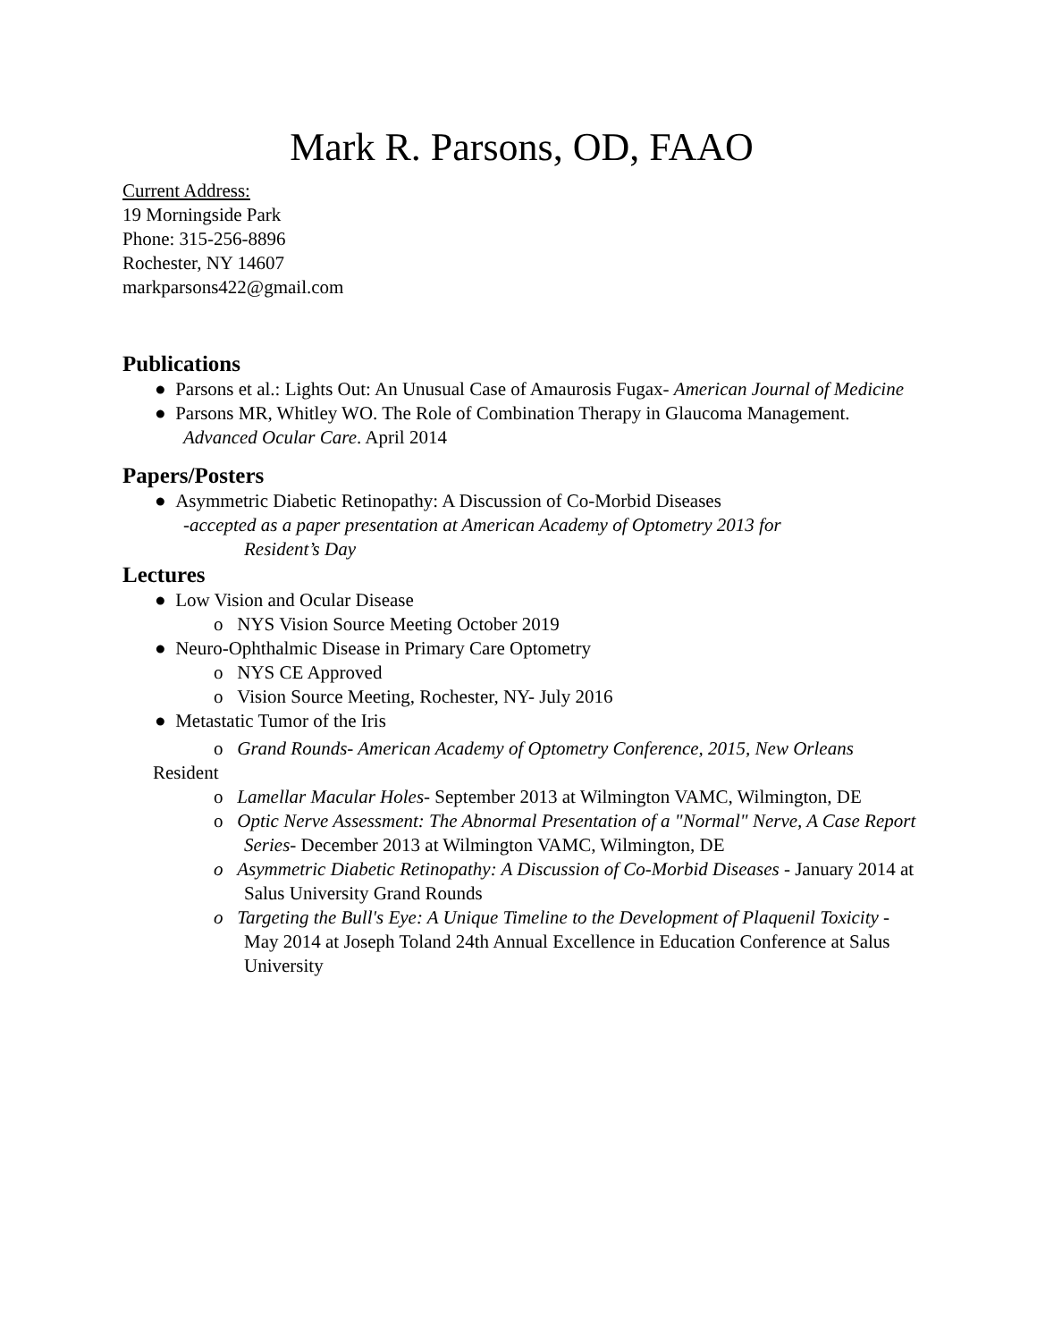Mark R. Parsons, OD, FAAO
Current Address:
19 Morningside Park
Phone: 315-256-8896
Rochester, NY 14607
markparsons422@gmail.com
Publications
● Parsons et al.: Lights Out: An Unusual Case of Amaurosis Fugax- American Journal of Medicine
● Parsons MR, Whitley WO. The Role of Combination Therapy in Glaucoma Management. Advanced Ocular Care. April 2014
Papers/Posters
● Asymmetric Diabetic Retinopathy: A Discussion of Co-Morbid Diseases
-accepted as a paper presentation at American Academy of Optometry 2013 for
Resident’s Day
Lectures
● Low Vision and Ocular Disease
o NYS Vision Source Meeting October 2019
● Neuro-Ophthalmic Disease in Primary Care Optometry
o NYS CE Approved
o Vision Source Meeting, Rochester, NY- July 2016
● Metastatic Tumor of the Iris
o Grand Rounds- American Academy of Optometry Conference, 2015, New Orleans
Resident
o Lamellar Macular Holes- September 2013 at Wilmington VAMC, Wilmington, DE
o Optic Nerve Assessment: The Abnormal Presentation of a "Normal" Nerve, A Case Report Series- December 2013 at Wilmington VAMC, Wilmington, DE
o Asymmetric Diabetic Retinopathy: A Discussion of Co-Morbid Diseases - January 2014 at Salus University Grand Rounds
o Targeting the Bull's Eye: A Unique Timeline to the Development of Plaquenil Toxicity - May 2014 at Joseph Toland 24th Annual Excellence in Education Conference at Salus University